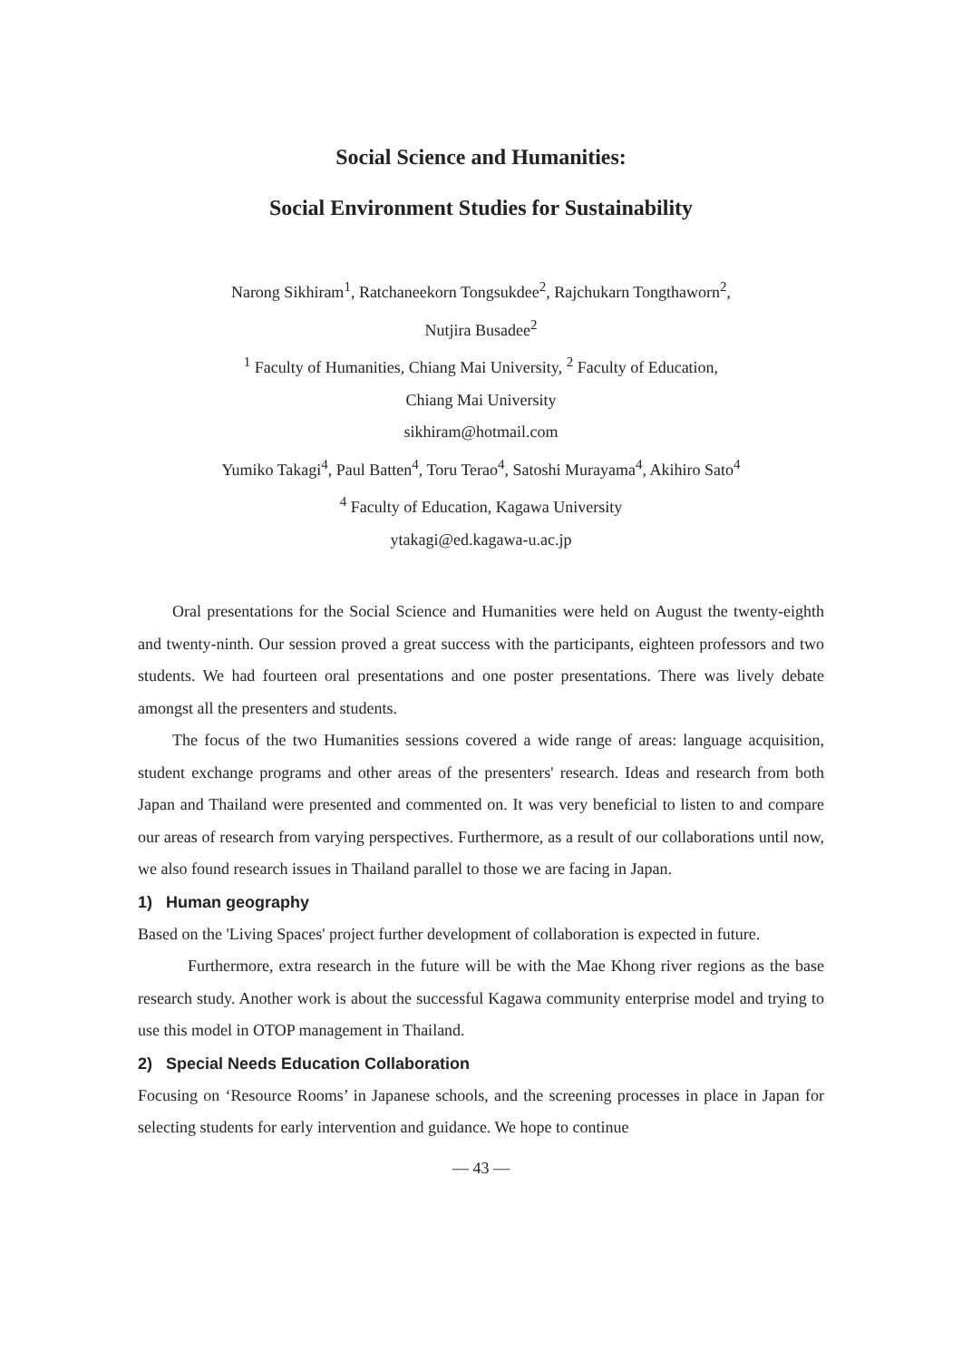Social Science and Humanities:
Social Environment Studies for Sustainability
Narong Sikhiram<sup>1</sup>, Ratchaneekorn Tongsukdee<sup>2</sup>, Rajchukarn Tongthaworn<sup>2</sup>,
Nutjira Busadee<sup>2</sup>
<sup>1</sup> Faculty of Humanities, Chiang Mai University, <sup>2</sup> Faculty of Education,
Chiang Mai University
sikhiram@hotmail.com
Yumiko Takagi<sup>4</sup>, Paul Batten<sup>4</sup>, Toru Terao<sup>4</sup>, Satoshi Murayama<sup>4</sup>, Akihiro Sato<sup>4</sup>
<sup>4</sup> Faculty of Education, Kagawa University
ytakagi@ed.kagawa-u.ac.jp
Oral presentations for the Social Science and Humanities were held on August the twenty-eighth and twenty-ninth. Our session proved a great success with the participants, eighteen professors and two students. We had fourteen oral presentations and one poster presentations. There was lively debate amongst all the presenters and students.
The focus of the two Humanities sessions covered a wide range of areas: language acquisition, student exchange programs and other areas of the presenters' research. Ideas and research from both Japan and Thailand were presented and commented on. It was very beneficial to listen to and compare our areas of research from varying perspectives. Furthermore, as a result of our collaborations until now, we also found research issues in Thailand parallel to those we are facing in Japan.
1) Human geography
Based on the 'Living Spaces' project further development of collaboration is expected in future.
Furthermore, extra research in the future will be with the Mae Khong river regions as the base research study. Another work is about the successful Kagawa community enterprise model and trying to use this model in OTOP management in Thailand.
2) Special Needs Education Collaboration
Focusing on ‘Resource Rooms’ in Japanese schools, and the screening processes in place in Japan for selecting students for early intervention and guidance. We hope to continue
— 43 —